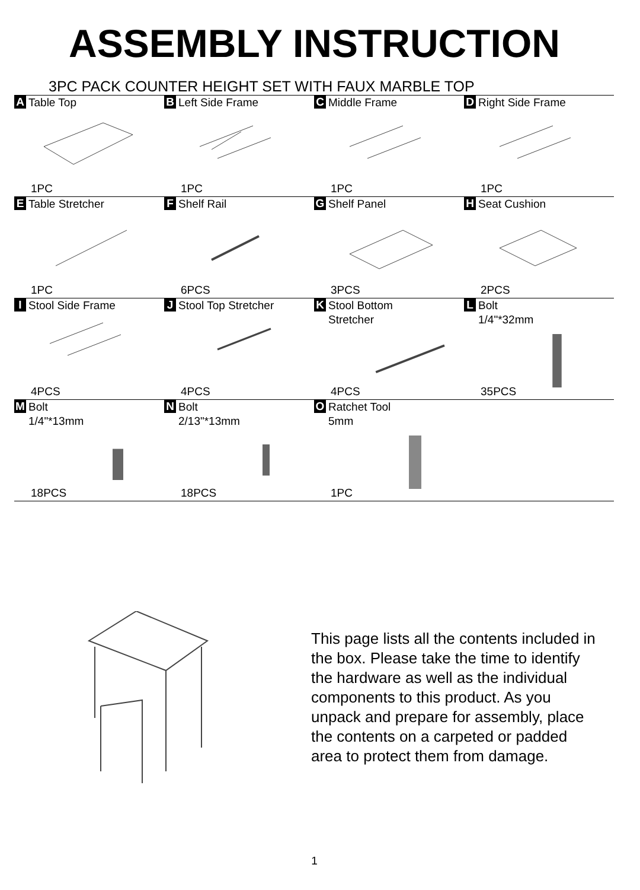ASSEMBLY INSTRUCTION
3PC PACK COUNTER HEIGHT SET WITH FAUX MARBLE TOP
| A Table Top 1PC | B Left Side Frame 1PC | C Middle Frame 1PC | D Right Side Frame 1PC |
| E Table Stretcher 1PC | F Shelf Rail 6PCS | G Shelf Panel 3PCS | H Seat Cushion 2PCS |
| I Stool Side Frame 4PCS | J Stool Top Stretcher 4PCS | K Stool Bottom Stretcher 4PCS | L Bolt 1/4"*32mm 35PCS |
| M Bolt 1/4"*13mm 18PCS | N Bolt 2/13"*13mm 18PCS | O Ratchet Tool 5mm 1PC | |
This page lists all the contents included in the box. Please take the time to identify the hardware as well as the individual components to this product. As you unpack and prepare for assembly, place the contents on a carpeted or padded area to protect them from damage.
1